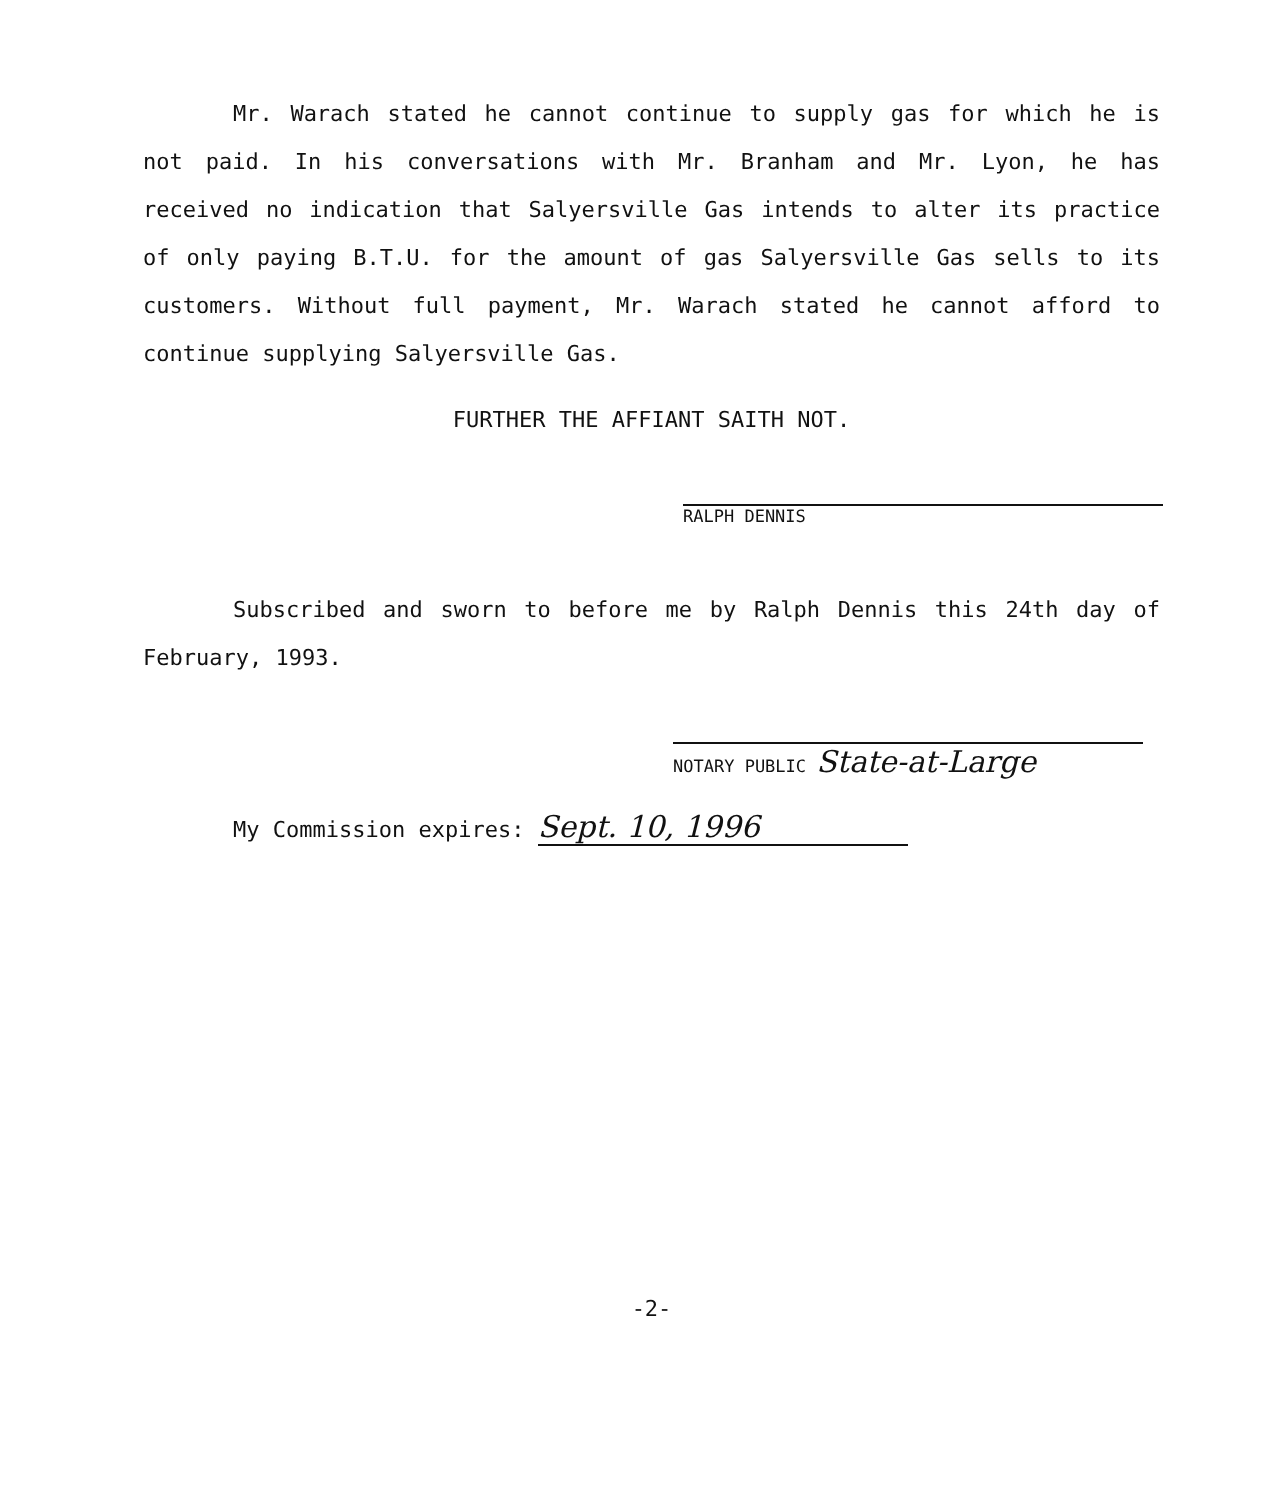Mr. Warach stated he cannot continue to supply gas for which he is not paid. In his conversations with Mr. Branham and Mr. Lyon, he has received no indication that Salyersville Gas intends to alter its practice of only paying B.T.U. for the amount of gas Salyersville Gas sells to its customers. Without full payment, Mr. Warach stated he cannot afford to continue supplying Salyersville Gas.
FURTHER THE AFFIANT SAITH NOT.
RALPH DENNIS
Subscribed and sworn to before me by Ralph Dennis this 24th day of February, 1993.
NOTARY PUBLIC State-at-Large
My Commission expires: Sept. 10, 1996
-2-